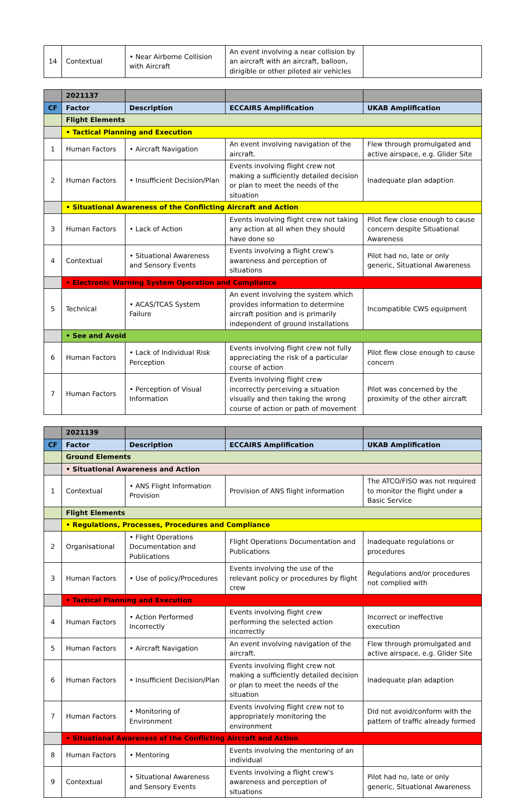| 14 | Contextual | • Near Airborne Collision with Aircraft | An event involving a near collision by an aircraft with an aircraft, balloon, dirigible or other piloted air vehicles | |
| | 2021137 | | | |
| CF | Factor | Description | ECCAIRS Amplification | UKAB Amplification |
| | Flight Elements | | | |
| | • Tactical Planning and Execution | | | |
| 1 | Human Factors | • Aircraft Navigation | An event involving navigation of the aircraft. | Flew through promulgated and active airspace, e.g. Glider Site |
| 2 | Human Factors | • Insufficient Decision/Plan | Events involving flight crew not making a sufficiently detailed decision or plan to meet the needs of the situation | Inadequate plan adaption |
| | • Situational Awareness of the Conflicting Aircraft and Action | | | |
| 3 | Human Factors | • Lack of Action | Events involving flight crew not taking any action at all when they should have done so | Pilot flew close enough to cause concern despite Situational Awareness |
| 4 | Contextual | • Situational Awareness and Sensory Events | Events involving a flight crew's awareness and perception of situations | Pilot had no, late or only generic, Situational Awareness |
| | • Electronic Warning System Operation and Compliance | | | |
| 5 | Technical | • ACAS/TCAS System Failure | An event involving the system which provides information to determine aircraft position and is primarily independent of ground installations | Incompatible CWS equipment |
| | • See and Avoid | | | |
| 6 | Human Factors | • Lack of Individual Risk Perception | Events involving flight crew not fully appreciating the risk of a particular course of action | Pilot flew close enough to cause concern |
| 7 | Human Factors | • Perception of Visual Information | Events involving flight crew incorrectly perceiving a situation visually and then taking the wrong course of action or path of movement | Pilot was concerned by the proximity of the other aircraft |
| | 2021139 | | | |
| CF | Factor | Description | ECCAIRS Amplification | UKAB Amplification |
| | Ground Elements | | | |
| | • Situational Awareness and Action | | | |
| 1 | Contextual | • ANS Flight Information Provision | Provision of ANS flight information | The ATCO/FISO was not required to monitor the flight under a Basic Service |
| | Flight Elements | | | |
| | • Regulations, Processes, Procedures and Compliance | | | |
| 2 | Organisational | • Flight Operations Documentation and Publications | Flight Operations Documentation and Publications | Inadequate regulations or procedures |
| 3 | Human Factors | • Use of policy/Procedures | Events involving the use of the relevant policy or procedures by flight crew | Regulations and/or procedures not complied with |
| | • Tactical Planning and Execution | | | |
| 4 | Human Factors | • Action Performed Incorrectly | Events involving flight crew performing the selected action incorrectly | Incorrect or ineffective execution |
| 5 | Human Factors | • Aircraft Navigation | An event involving navigation of the aircraft. | Flew through promulgated and active airspace, e.g. Glider Site |
| 6 | Human Factors | • Insufficient Decision/Plan | Events involving flight crew not making a sufficiently detailed decision or plan to meet the needs of the situation | Inadequate plan adaption |
| 7 | Human Factors | • Monitoring of Environment | Events involving flight crew not to appropriately monitoring the environment | Did not avoid/conform with the pattern of traffic already formed |
| | • Situational Awareness of the Conflicting Aircraft and Action | | | |
| 8 | Human Factors | • Mentoring | Events involving the mentoring of an individual | |
| 9 | Contextual | • Situational Awareness and Sensory Events | Events involving a flight crew's awareness and perception of situations | Pilot had no, late or only generic, Situational Awareness |